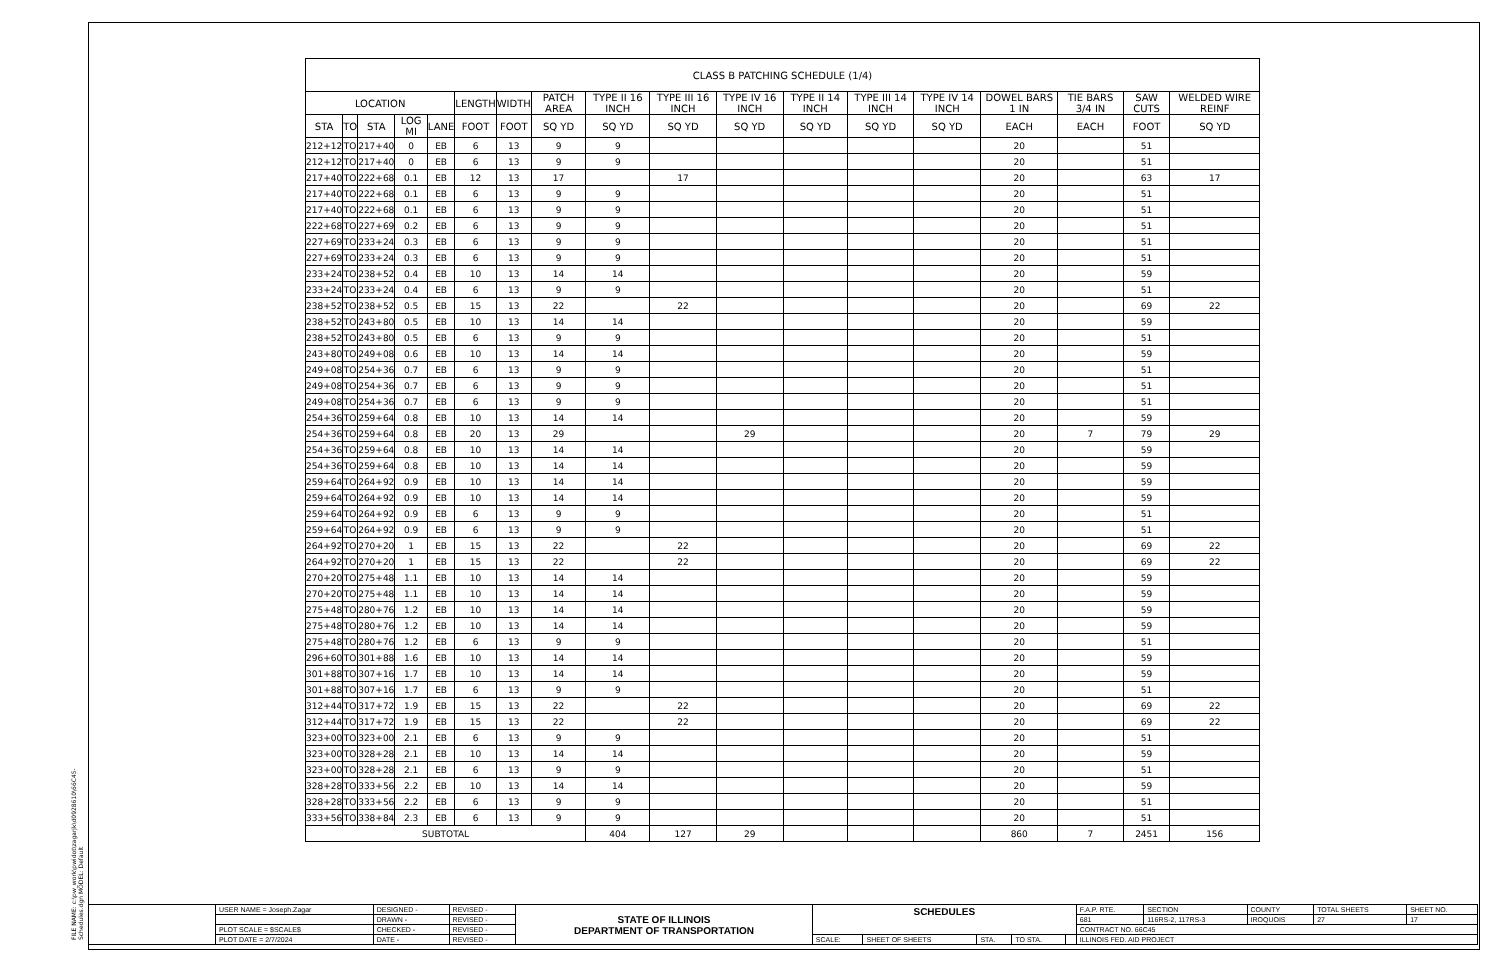| CLASS B PATCHING SCHEDULE (1/4) | | | | | | | | | | | | | | | | | |
| --- | --- | --- | --- | --- | --- | --- | --- | --- | --- | --- | --- | --- | --- | --- | --- | --- | --- |
| LOCATION | | | | | LENGTH | WIDTH | PATCH AREA | TYPE II 16 INCH | TYPE III 16 INCH | TYPE IV 16 INCH | TYPE II 14 INCH | TYPE III 14 INCH | TYPE IV 14 INCH | DOWEL BARS 1 IN | TIE BARS 3/4 IN | SAW CUTS | WELDED WIRE REINF |
| STA | TO | STA | LOG MI | LANE | FOOT | FOOT | SQ YD | SQ YD | SQ YD | SQ YD | SQ YD | SQ YD | SQ YD | EACH | EACH | FOOT | SQ YD |
| 212+12 | TO | 217+40 | 0 | EB | 6 | 13 | 9 | 9 | | | | | | 20 | | 51 | |
| 212+12 | TO | 217+40 | 0 | EB | 6 | 13 | 9 | 9 | | | | | | 20 | | 51 | |
| 217+40 | TO | 222+68 | 0.1 | EB | 12 | 13 | 17 | | 17 | | | | | 20 | | 63 | 17 |
| 217+40 | TO | 222+68 | 0.1 | EB | 6 | 13 | 9 | 9 | | | | | | 20 | | 51 | |
| 217+40 | TO | 222+68 | 0.1 | EB | 6 | 13 | 9 | 9 | | | | | | 20 | | 51 | |
| 222+68 | TO | 227+69 | 0.2 | EB | 6 | 13 | 9 | 9 | | | | | | 20 | | 51 | |
| 227+69 | TO | 233+24 | 0.3 | EB | 6 | 13 | 9 | 9 | | | | | | 20 | | 51 | |
| 227+69 | TO | 233+24 | 0.3 | EB | 6 | 13 | 9 | 9 | | | | | | 20 | | 51 | |
| 233+24 | TO | 238+52 | 0.4 | EB | 10 | 13 | 14 | 14 | | | | | | 20 | | 59 | |
| 233+24 | TO | 233+24 | 0.4 | EB | 6 | 13 | 9 | 9 | | | | | | 20 | | 51 | |
| 238+52 | TO | 238+52 | 0.5 | EB | 15 | 13 | 22 | | 22 | | | | | 20 | | 69 | 22 |
| 238+52 | TO | 243+80 | 0.5 | EB | 10 | 13 | 14 | 14 | | | | | | 20 | | 59 | |
| 238+52 | TO | 243+80 | 0.5 | EB | 6 | 13 | 9 | 9 | | | | | | 20 | | 51 | |
| 243+80 | TO | 249+08 | 0.6 | EB | 10 | 13 | 14 | 14 | | | | | | 20 | | 59 | |
| 249+08 | TO | 254+36 | 0.7 | EB | 6 | 13 | 9 | 9 | | | | | | 20 | | 51 | |
| 249+08 | TO | 254+36 | 0.7 | EB | 6 | 13 | 9 | 9 | | | | | | 20 | | 51 | |
| 249+08 | TO | 254+36 | 0.7 | EB | 6 | 13 | 9 | 9 | | | | | | 20 | | 51 | |
| 254+36 | TO | 259+64 | 0.8 | EB | 10 | 13 | 14 | 14 | | | | | | 20 | | 59 | |
| 254+36 | TO | 259+64 | 0.8 | EB | 20 | 13 | 29 | | | 29 | | | | 20 | 7 | 79 | 29 |
| 254+36 | TO | 259+64 | 0.8 | EB | 10 | 13 | 14 | 14 | | | | | | 20 | | 59 | |
| 254+36 | TO | 259+64 | 0.8 | EB | 10 | 13 | 14 | 14 | | | | | | 20 | | 59 | |
| 259+64 | TO | 264+92 | 0.9 | EB | 10 | 13 | 14 | 14 | | | | | | 20 | | 59 | |
| 259+64 | TO | 264+92 | 0.9 | EB | 10 | 13 | 14 | 14 | | | | | | 20 | | 59 | |
| 259+64 | TO | 264+92 | 0.9 | EB | 6 | 13 | 9 | 9 | | | | | | 20 | | 51 | |
| 259+64 | TO | 264+92 | 0.9 | EB | 6 | 13 | 9 | 9 | | | | | | 20 | | 51 | |
| 264+92 | TO | 270+20 | 1 | EB | 15 | 13 | 22 | | 22 | | | | | 20 | | 69 | 22 |
| 264+92 | TO | 270+20 | 1 | EB | 15 | 13 | 22 | | 22 | | | | | 20 | | 69 | 22 |
| 270+20 | TO | 275+48 | 1.1 | EB | 10 | 13 | 14 | 14 | | | | | | 20 | | 59 | |
| 270+20 | TO | 275+48 | 1.1 | EB | 10 | 13 | 14 | 14 | | | | | | 20 | | 59 | |
| 275+48 | TO | 280+76 | 1.2 | EB | 10 | 13 | 14 | 14 | | | | | | 20 | | 59 | |
| 275+48 | TO | 280+76 | 1.2 | EB | 10 | 13 | 14 | 14 | | | | | | 20 | | 59 | |
| 275+48 | TO | 280+76 | 1.2 | EB | 6 | 13 | 9 | 9 | | | | | | 20 | | 51 | |
| 296+60 | TO | 301+88 | 1.6 | EB | 10 | 13 | 14 | 14 | | | | | | 20 | | 59 | |
| 301+88 | TO | 307+16 | 1.7 | EB | 10 | 13 | 14 | 14 | | | | | | 20 | | 59 | |
| 301+88 | TO | 307+16 | 1.7 | EB | 6 | 13 | 9 | 9 | | | | | | 20 | | 51 | |
| 312+44 | TO | 317+72 | 1.9 | EB | 15 | 13 | 22 | | 22 | | | | | 20 | | 69 | 22 |
| 312+44 | TO | 317+72 | 1.9 | EB | 15 | 13 | 22 | | 22 | | | | | 20 | | 69 | 22 |
| 323+00 | TO | 323+00 | 2.1 | EB | 6 | 13 | 9 | 9 | | | | | | 20 | | 51 | |
| 323+00 | TO | 328+28 | 2.1 | EB | 10 | 13 | 14 | 14 | | | | | | 20 | | 59 | |
| 323+00 | TO | 328+28 | 2.1 | EB | 6 | 13 | 9 | 9 | | | | | | 20 | | 51 | |
| 328+28 | TO | 333+56 | 2.2 | EB | 10 | 13 | 14 | 14 | | | | | | 20 | | 59 | |
| 328+28 | TO | 333+56 | 2.2 | EB | 6 | 13 | 9 | 9 | | | | | | 20 | | 51 | |
| 333+56 | TO | 338+84 | 2.3 | EB | 6 | 13 | 9 | 9 | | | | | | 20 | | 51 | |
| SUBTOTAL | | | | | | | | 404 | 127 | 29 | | | | 860 | 7 | 2451 | 156 |
FILE NAME: c:\pw_work\pwidot\zagarjk\d0928610\66C45-Schedules.dgn MODEL: Default
| | USER NAME = Joseph.Zagar | DESIGNED - | REVISED - | STATE OF ILLINOIS DEPARTMENT OF TRANSPORTATION | SCHEDULES | | | | | F.A.P. RTE. | SECTION | COUNTY | TOTAL SHEETS | SHEET NO. |
| | | DRAWN - | REVISED - | | | | | | | 681 | 116RS-2, 117RS-3 | IROQUOIS | 27 | 17 |
| | PLOT SCALE = $SCALE$ | CHECKED - | REVISED - | | | | | | | CONTRACT NO. 66C45 | | | | |
| | PLOT DATE = 2/7/2024 | DATE - | REVISED - | | SCALE: | SHEET OF SHEETS | STA. | TO STA. | | ILLINOIS FED. AID PROJECT | | | | |